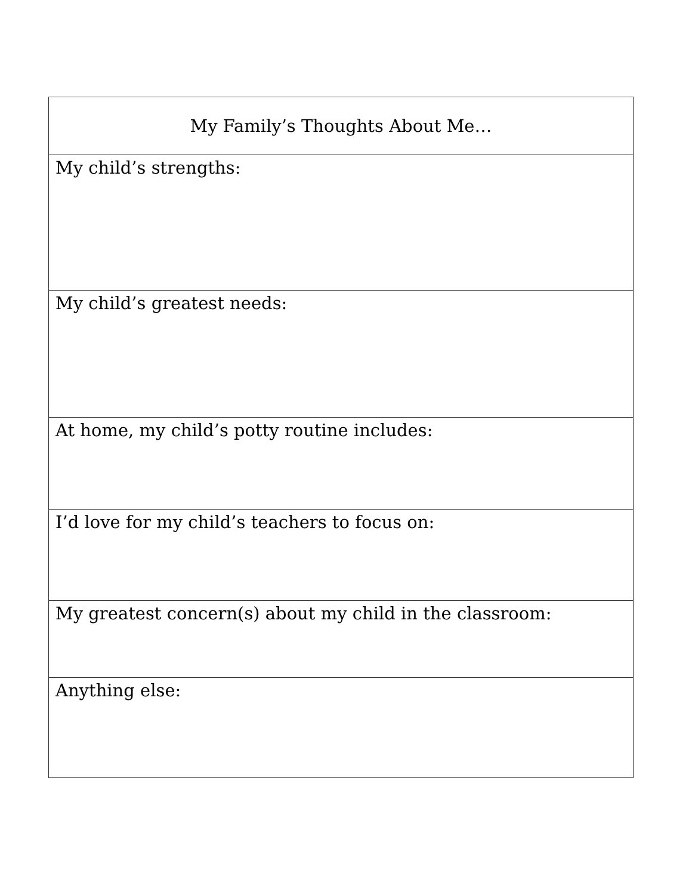| My Family’s Thoughts About Me… |
| --- |
| My child’s strengths: |
| My child’s greatest needs: |
| At home, my child’s potty routine includes: |
| I’d love for my child’s teachers to focus on: |
| My greatest concern(s) about my child in the classroom: |
| Anything else: |